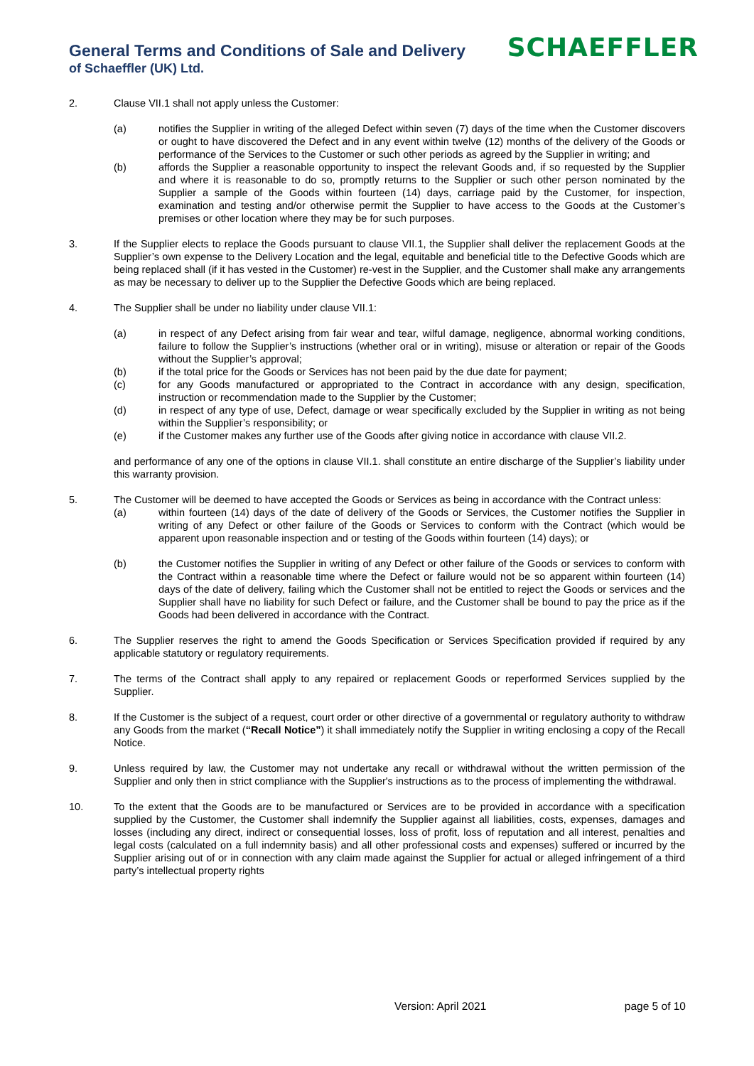General Terms and Conditions of Sale and Delivery
of Schaeffler (UK) Ltd.
SCHAEFFLER
2. Clause VII.1 shall not apply unless the Customer:
(a) notifies the Supplier in writing of the alleged Defect within seven (7) days of the time when the Customer discovers or ought to have discovered the Defect and in any event within twelve (12) months of the delivery of the Goods or performance of the Services to the Customer or such other periods as agreed by the Supplier in writing; and
(b) affords the Supplier a reasonable opportunity to inspect the relevant Goods and, if so requested by the Supplier and where it is reasonable to do so, promptly returns to the Supplier or such other person nominated by the Supplier a sample of the Goods within fourteen (14) days, carriage paid by the Customer, for inspection, examination and testing and/or otherwise permit the Supplier to have access to the Goods at the Customer’s premises or other location where they may be for such purposes.
3. If the Supplier elects to replace the Goods pursuant to clause VII.1, the Supplier shall deliver the replacement Goods at the Supplier’s own expense to the Delivery Location and the legal, equitable and beneficial title to the Defective Goods which are being replaced shall (if it has vested in the Customer) re-vest in the Supplier, and the Customer shall make any arrangements as may be necessary to deliver up to the Supplier the Defective Goods which are being replaced.
4. The Supplier shall be under no liability under clause VII.1:
(a) in respect of any Defect arising from fair wear and tear, wilful damage, negligence, abnormal working conditions, failure to follow the Supplier’s instructions (whether oral or in writing), misuse or alteration or repair of the Goods without the Supplier’s approval;
(b) if the total price for the Goods or Services has not been paid by the due date for payment;
(c) for any Goods manufactured or appropriated to the Contract in accordance with any design, specification, instruction or recommendation made to the Supplier by the Customer;
(d) in respect of any type of use, Defect, damage or wear specifically excluded by the Supplier in writing as not being within the Supplier’s responsibility; or
(e) if the Customer makes any further use of the Goods after giving notice in accordance with clause VII.2.
and performance of any one of the options in clause VII.1. shall constitute an entire discharge of the Supplier’s liability under this warranty provision.
5. The Customer will be deemed to have accepted the Goods or Services as being in accordance with the Contract unless:
(a) within fourteen (14) days of the date of delivery of the Goods or Services, the Customer notifies the Supplier in writing of any Defect or other failure of the Goods or Services to conform with the Contract (which would be apparent upon reasonable inspection and or testing of the Goods within fourteen (14) days); or
(b) the Customer notifies the Supplier in writing of any Defect or other failure of the Goods or services to conform with the Contract within a reasonable time where the Defect or failure would not be so apparent within fourteen (14) days of the date of delivery, failing which the Customer shall not be entitled to reject the Goods or services and the Supplier shall have no liability for such Defect or failure, and the Customer shall be bound to pay the price as if the Goods had been delivered in accordance with the Contract.
6. The Supplier reserves the right to amend the Goods Specification or Services Specification provided if required by any applicable statutory or regulatory requirements.
7. The terms of the Contract shall apply to any repaired or replacement Goods or reperformed Services supplied by the Supplier.
8. If the Customer is the subject of a request, court order or other directive of a governmental or regulatory authority to withdraw any Goods from the market (“Recall Notice”) it shall immediately notify the Supplier in writing enclosing a copy of the Recall Notice.
9. Unless required by law, the Customer may not undertake any recall or withdrawal without the written permission of the Supplier and only then in strict compliance with the Supplier's instructions as to the process of implementing the withdrawal.
10. To the extent that the Goods are to be manufactured or Services are to be provided in accordance with a specification supplied by the Customer, the Customer shall indemnify the Supplier against all liabilities, costs, expenses, damages and losses (including any direct, indirect or consequential losses, loss of profit, loss of reputation and all interest, penalties and legal costs (calculated on a full indemnity basis) and all other professional costs and expenses) suffered or incurred by the Supplier arising out of or in connection with any claim made against the Supplier for actual or alleged infringement of a third party’s intellectual property rights
Version: April 2021 page 5 of 10